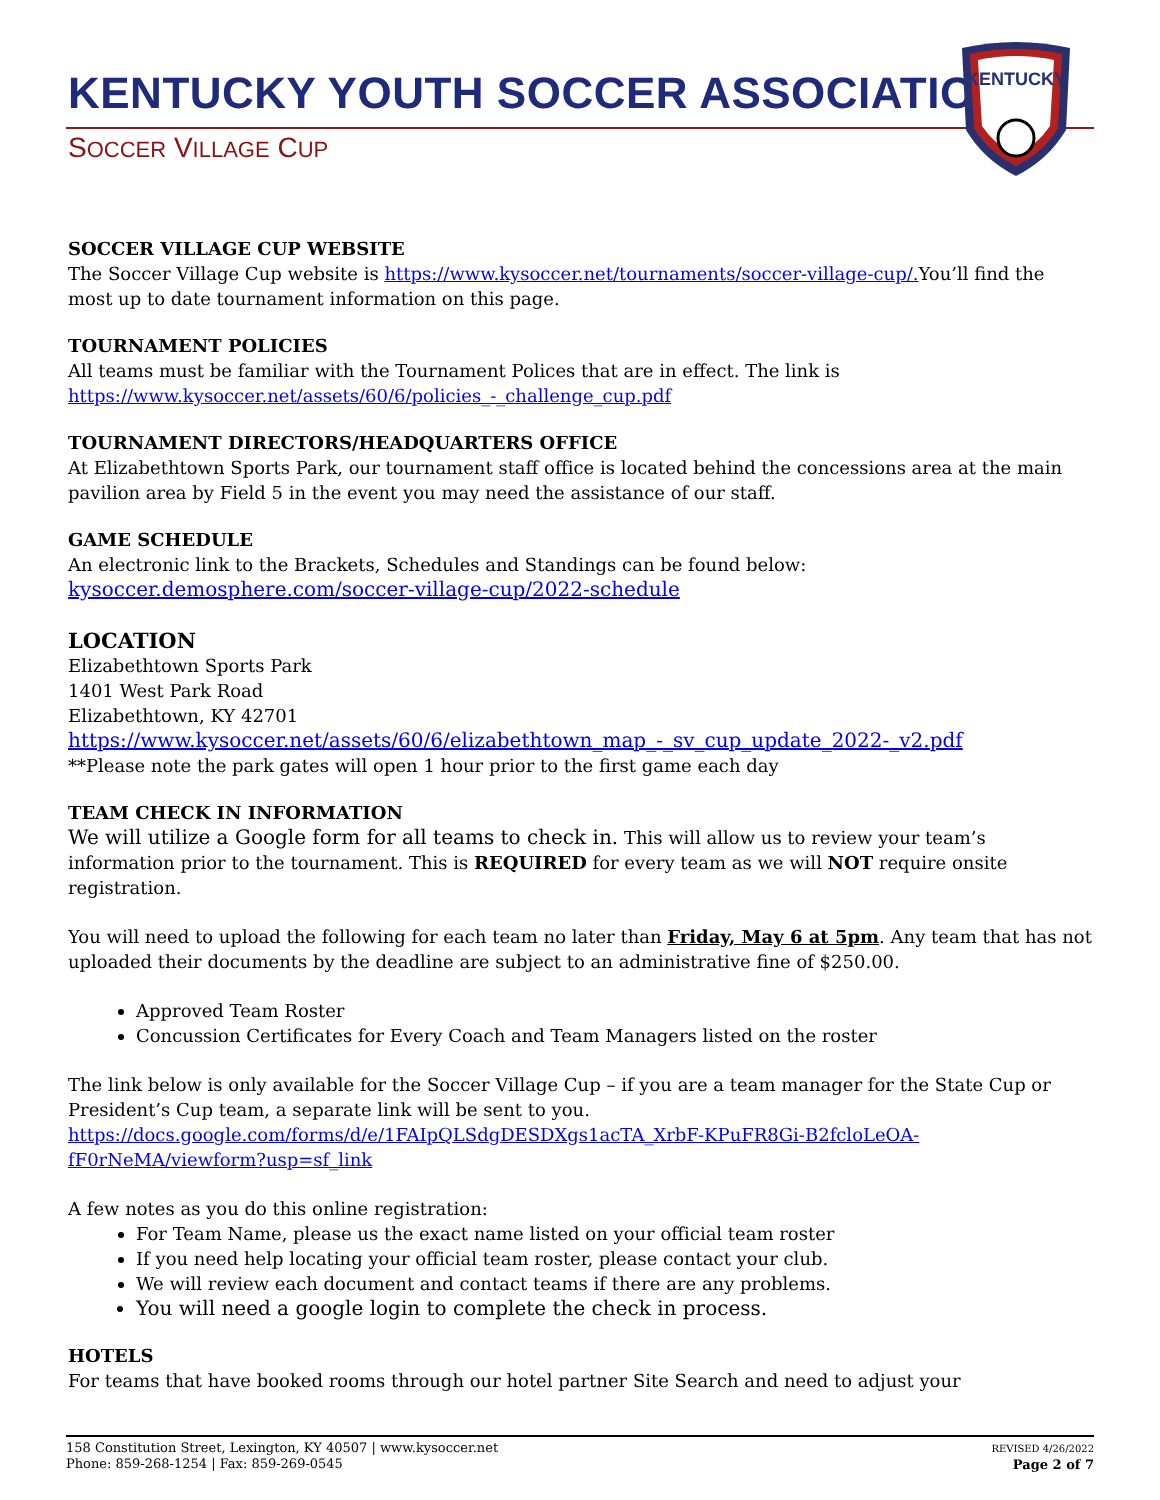KENTUCKY YOUTH SOCCER ASSOCIATION
SOCCER VILLAGE CUP
KENTUCKY
SOCCER VILLAGE CUP WEBSITE
The Soccer Village Cup website is https://www.kysoccer.net/tournaments/soccer-village-cup/. You’ll find the most up to date tournament information on this page.
TOURNAMENT POLICIES
All teams must be familiar with the Tournament Polices that are in effect. The link is
https://www.kysoccer.net/assets/60/6/policies_-_challenge_cup.pdf
TOURNAMENT DIRECTORS/HEADQUARTERS OFFICE
At Elizabethtown Sports Park, our tournament staff office is located behind the concessions area at the main pavilion area by Field 5 in the event you may need the assistance of our staff.
GAME SCHEDULE
An electronic link to the Brackets, Schedules and Standings can be found below:
kysoccer.demosphere.com/soccer-village-cup/2022-schedule
LOCATION
Elizabethtown Sports Park
1401 West Park Road
Elizabethtown, KY 42701
https://www.kysoccer.net/assets/60/6/elizabethtown_map_-_sv_cup_update_2022-_v2.pdf
**Please note the park gates will open 1 hour prior to the first game each day
TEAM CHECK IN INFORMATION
We will utilize a Google form for all teams to check in. This will allow us to review your team’s information prior to the tournament. This is REQUIRED for every team as we will NOT require onsite registration.
You will need to upload the following for each team no later than Friday, May 6 at 5pm. Any team that has not uploaded their documents by the deadline are subject to an administrative fine of $250.00.
Approved Team Roster
Concussion Certificates for Every Coach and Team Managers listed on the roster
The link below is only available for the Soccer Village Cup – if you are a team manager for the State Cup or President’s Cup team, a separate link will be sent to you.
https://docs.google.com/forms/d/e/1FAIpQLSdgDESDXgs1acTA_XrbF-KPuFR8Gi-B2fcloLeOA-fF0rNeMA/viewform?usp=sf_link
A few notes as you do this online registration:
For Team Name, please us the exact name listed on your official team roster
If you need help locating your official team roster, please contact your club.
We will review each document and contact teams if there are any problems.
You will need a google login to complete the check in process.
HOTELS
For teams that have booked rooms through our hotel partner Site Search and need to adjust your
158 Constitution Street, Lexington, KY 40507 | www.kysoccer.net
Phone: 859-268-1254 | Fax: 859-269-0545
REVISED 4/26/2022
Page 2 of 7